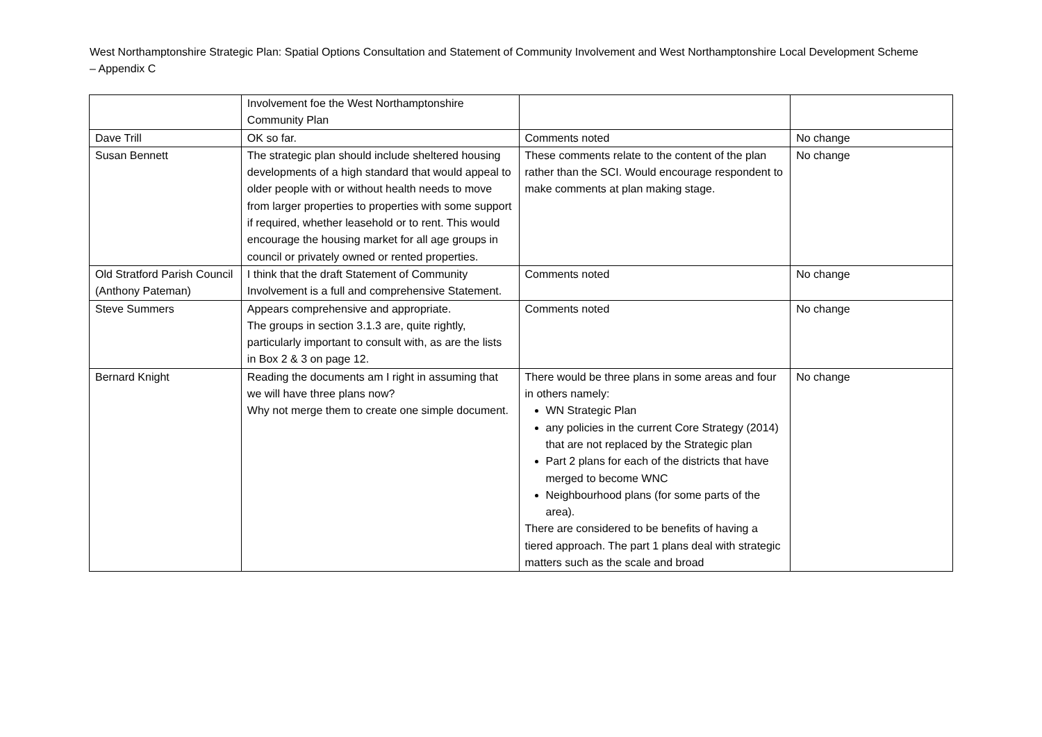West Northamptonshire Strategic Plan: Spatial Options Consultation and Statement of Community Involvement and West Northamptonshire Local Development Scheme – Appendix C
| | Involvement foe the West Northamptonshire Community Plan | | |
| Dave Trill | OK so far. | Comments noted | No change |
| Susan Bennett | The strategic plan should include sheltered housing developments of a high standard that would appeal to older people with or without health needs to move from larger properties to properties with some support if required, whether leasehold or to rent. This would encourage the housing market for all age groups in council or privately owned or rented properties. | These comments relate to the content of the plan rather than the SCI. Would encourage respondent to make comments at plan making stage. | No change |
| Old Stratford Parish Council (Anthony Pateman) | I think that the draft Statement of Community Involvement is a full and comprehensive Statement. | Comments noted | No change |
| Steve Summers | Appears comprehensive and appropriate. The groups in section 3.1.3 are, quite rightly, particularly important to consult with, as are the lists in Box 2 & 3 on page 12. | Comments noted | No change |
| Bernard Knight | Reading the documents am I right in assuming that we will have three plans now? Why not merge them to create one simple document. | There would be three plans in some areas and four in others namely: WN Strategic Plan any policies in the current Core Strategy (2014) that are not replaced by the Strategic plan Part 2 plans for each of the districts that have merged to become WNC Neighbourhood plans (for some parts of the area). There are considered to be benefits of having a tiered approach. The part 1 plans deal with strategic matters such as the scale and broad | No change |